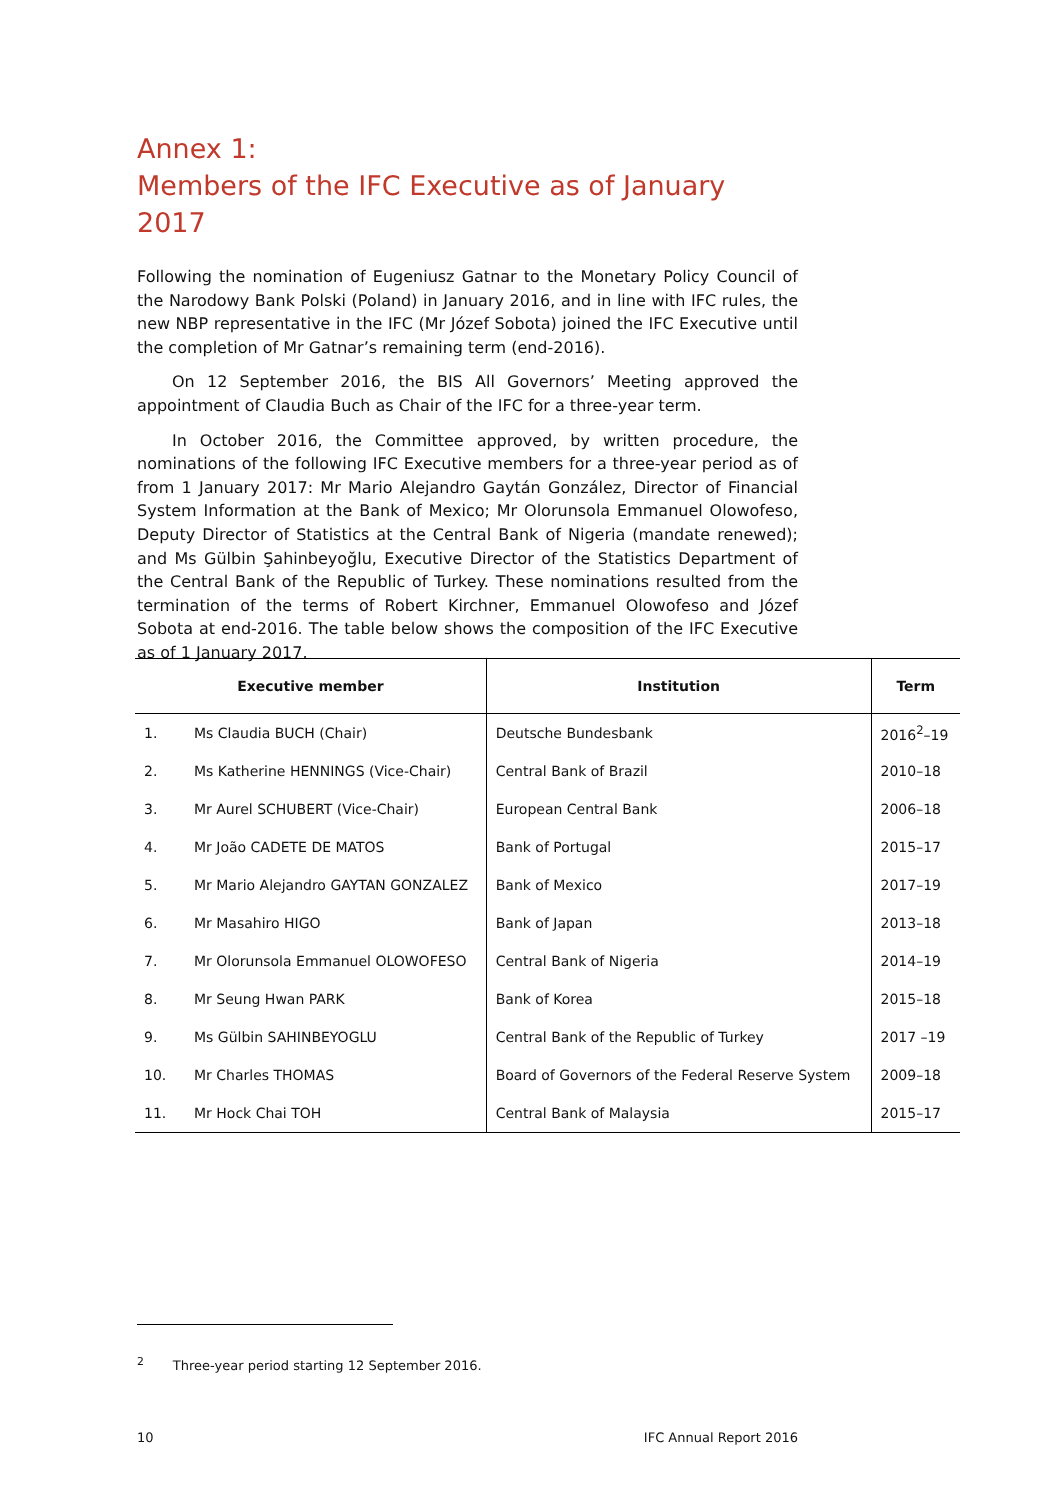Annex 1:
Members of the IFC Executive as of January 2017
Following the nomination of Eugeniusz Gatnar to the Monetary Policy Council of the Narodowy Bank Polski (Poland) in January 2016, and in line with IFC rules, the new NBP representative in the IFC (Mr Józef Sobota) joined the IFC Executive until the completion of Mr Gatnar’s remaining term (end-2016).
On 12 September 2016, the BIS All Governors’ Meeting approved the appointment of Claudia Buch as Chair of the IFC for a three-year term.
In October 2016, the Committee approved, by written procedure, the nominations of the following IFC Executive members for a three-year period as of from 1 January 2017: Mr Mario Alejandro Gaytán González, Director of Financial System Information at the Bank of Mexico; Mr Olorunsola Emmanuel Olowofeso, Deputy Director of Statistics at the Central Bank of Nigeria (mandate renewed); and Ms Gülbin Şahinbeyoğlu, Executive Director of the Statistics Department of the Central Bank of the Republic of Turkey. These nominations resulted from the termination of the terms of Robert Kirchner, Emmanuel Olowofeso and Józef Sobota at end-2016. The table below shows the composition of the IFC Executive as of 1 January 2017.
| Executive member | | Institution | Term |
| --- | --- | --- | --- |
| 1. | Ms Claudia BUCH (Chair) | Deutsche Bundesbank | 2016<sup>2</sup>–19 |
| 2. | Ms Katherine HENNINGS (Vice-Chair) | Central Bank of Brazil | 2010–18 |
| 3. | Mr Aurel SCHUBERT (Vice-Chair) | European Central Bank | 2006–18 |
| 4. | Mr João CADETE DE MATOS | Bank of Portugal | 2015–17 |
| 5. | Mr Mario Alejandro GAYTAN GONZALEZ | Bank of Mexico | 2017–19 |
| 6. | Mr Masahiro HIGO | Bank of Japan | 2013–18 |
| 7. | Mr Olorunsola Emmanuel OLOWOFESO | Central Bank of Nigeria | 2014–19 |
| 8. | Mr Seung Hwan PARK | Bank of Korea | 2015–18 |
| 9. | Ms Gülbin SAHINBEYOGLU | Central Bank of the Republic of Turkey | 2017 –19 |
| 10. | Mr Charles THOMAS | Board of Governors of the Federal Reserve System | 2009–18 |
| 11. | Mr Hock Chai TOH | Central Bank of Malaysia | 2015–17 |
<sup>2</sup> Three-year period starting 12 September 2016.
10 IFC Annual Report 2016